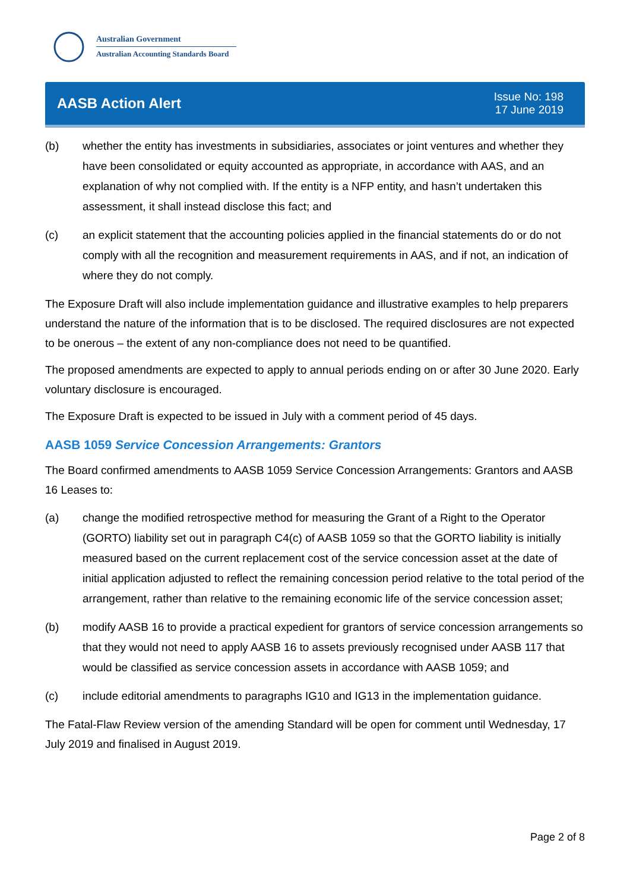Australian Government
Australian Accounting Standards Board
AASB Action Alert
Issue No: 198
17 June 2019
(b) whether the entity has investments in subsidiaries, associates or joint ventures and whether they have been consolidated or equity accounted as appropriate, in accordance with AAS, and an explanation of why not complied with. If the entity is a NFP entity, and hasn’t undertaken this assessment, it shall instead disclose this fact; and
(c) an explicit statement that the accounting policies applied in the financial statements do or do not comply with all the recognition and measurement requirements in AAS, and if not, an indication of where they do not comply.
The Exposure Draft will also include implementation guidance and illustrative examples to help preparers understand the nature of the information that is to be disclosed. The required disclosures are not expected to be onerous – the extent of any non-compliance does not need to be quantified.
The proposed amendments are expected to apply to annual periods ending on or after 30 June 2020. Early voluntary disclosure is encouraged.
The Exposure Draft is expected to be issued in July with a comment period of 45 days.
AASB 1059 Service Concession Arrangements: Grantors
The Board confirmed amendments to AASB 1059 Service Concession Arrangements: Grantors and AASB 16 Leases to:
(a) change the modified retrospective method for measuring the Grant of a Right to the Operator (GORTO) liability set out in paragraph C4(c) of AASB 1059 so that the GORTO liability is initially measured based on the current replacement cost of the service concession asset at the date of initial application adjusted to reflect the remaining concession period relative to the total period of the arrangement, rather than relative to the remaining economic life of the service concession asset;
(b) modify AASB 16 to provide a practical expedient for grantors of service concession arrangements so that they would not need to apply AASB 16 to assets previously recognised under AASB 117 that would be classified as service concession assets in accordance with AASB 1059; and
(c) include editorial amendments to paragraphs IG10 and IG13 in the implementation guidance.
The Fatal-Flaw Review version of the amending Standard will be open for comment until Wednesday, 17 July 2019 and finalised in August 2019.
Page 2 of 8